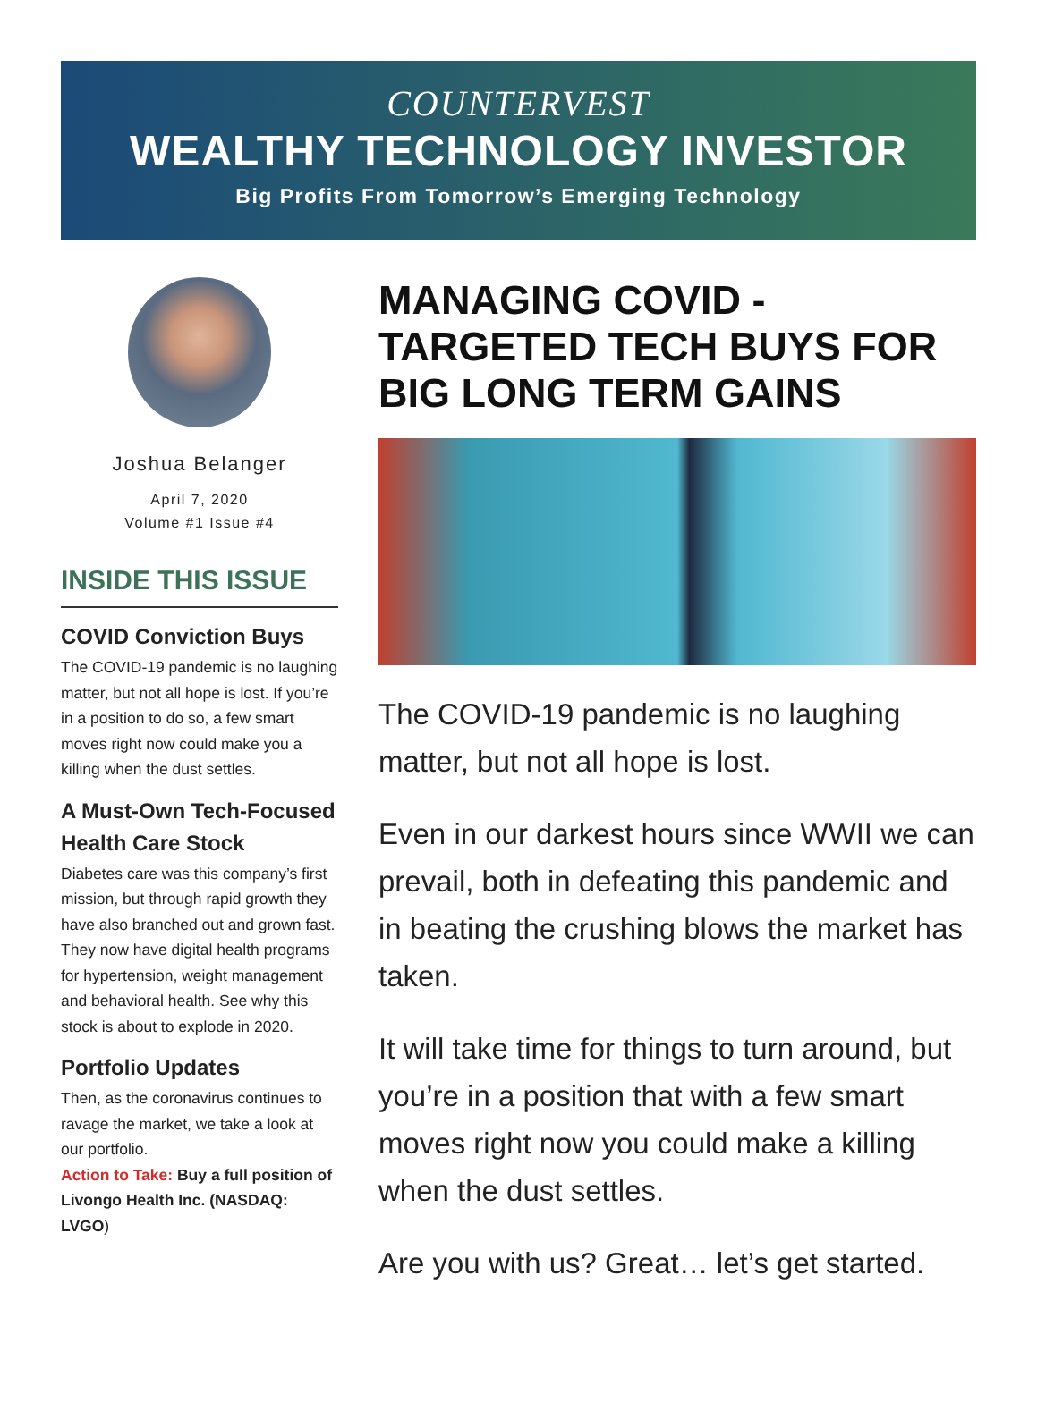COUNTERVEST
WEALTHY TECHNOLOGY INVESTOR
Big Profits From Tomorrow’s Emerging Technology
Joshua Belanger
April 7, 2020
Volume #1 Issue #4
INSIDE THIS ISSUE
COVID Conviction Buys
The COVID-19 pandemic is no laughing matter, but not all hope is lost. If you’re in a position to do so, a few smart moves right now could make you a killing when the dust settles.
A Must-Own Tech-Focused Health Care Stock
Diabetes care was this company’s first mission, but through rapid growth they have also branched out and grown fast. They now have digital health programs for hypertension, weight management and behavioral health. See why this stock is about to explode in 2020.
Portfolio Updates
Then, as the coronavirus continues to ravage the market, we take a look at our portfolio.
Action to Take: Buy a full position of Livongo Health Inc. (NASDAQ: LVGO)
MANAGING COVID - TARGETED TECH BUYS FOR BIG LONG TERM GAINS
The COVID-19 pandemic is no laughing matter, but not all hope is lost.
Even in our darkest hours since WWII we can prevail, both in defeating this pandemic and in beating the crushing blows the market has taken.
It will take time for things to turn around, but you’re in a position that with a few smart moves right now you could make a killing when the dust settles.
Are you with us? Great… let’s get started.